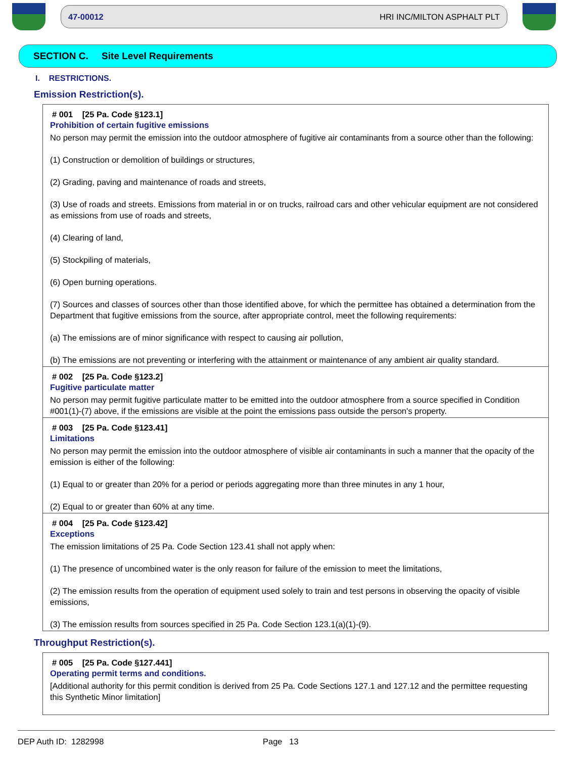47-00012 HRI INC/MILTON ASPHALT PLT
SECTION C. Site Level Requirements
I. RESTRICTIONS.
Emission Restriction(s).
# 001 [25 Pa. Code §123.1]
Prohibition of certain fugitive emissions
No person may permit the emission into the outdoor atmosphere of fugitive air contaminants from a source other than the following:
(1) Construction or demolition of buildings or structures,
(2) Grading, paving and maintenance of roads and streets,
(3) Use of roads and streets. Emissions from material in or on trucks, railroad cars and other vehicular equipment are not considered as emissions from use of roads and streets,
(4) Clearing of land,
(5) Stockpiling of materials,
(6) Open burning operations.
(7) Sources and classes of sources other than those identified above, for which the permittee has obtained a determination from the Department that fugitive emissions from the source, after appropriate control, meet the following requirements:
(a) The emissions are of minor significance with respect to causing air pollution,
(b) The emissions are not preventing or interfering with the attainment or maintenance of any ambient air quality standard.
# 002 [25 Pa. Code §123.2]
Fugitive particulate matter
No person may permit fugitive particulate matter to be emitted into the outdoor atmosphere from a source specified in Condition #001(1)-(7) above, if the emissions are visible at the point the emissions pass outside the person's property.
# 003 [25 Pa. Code §123.41]
Limitations
No person may permit the emission into the outdoor atmosphere of visible air contaminants in such a manner that the opacity of the emission is either of the following:
(1) Equal to or greater than 20% for a period or periods aggregating more than three minutes in any 1 hour,
(2) Equal to or greater than 60% at any time.
# 004 [25 Pa. Code §123.42]
Exceptions
The emission limitations of 25 Pa. Code Section 123.41 shall not apply when:
(1) The presence of uncombined water is the only reason for failure of the emission to meet the limitations,
(2) The emission results from the operation of equipment used solely to train and test persons in observing the opacity of visible emissions,
(3) The emission results from sources specified in 25 Pa. Code Section 123.1(a)(1)-(9).
Throughput Restriction(s).
# 005 [25 Pa. Code §127.441]
Operating permit terms and conditions.
[Additional authority for this permit condition is derived from 25 Pa. Code Sections 127.1 and 127.12 and the permittee requesting this Synthetic Minor limitation]
DEP Auth ID: 1282998 Page 13